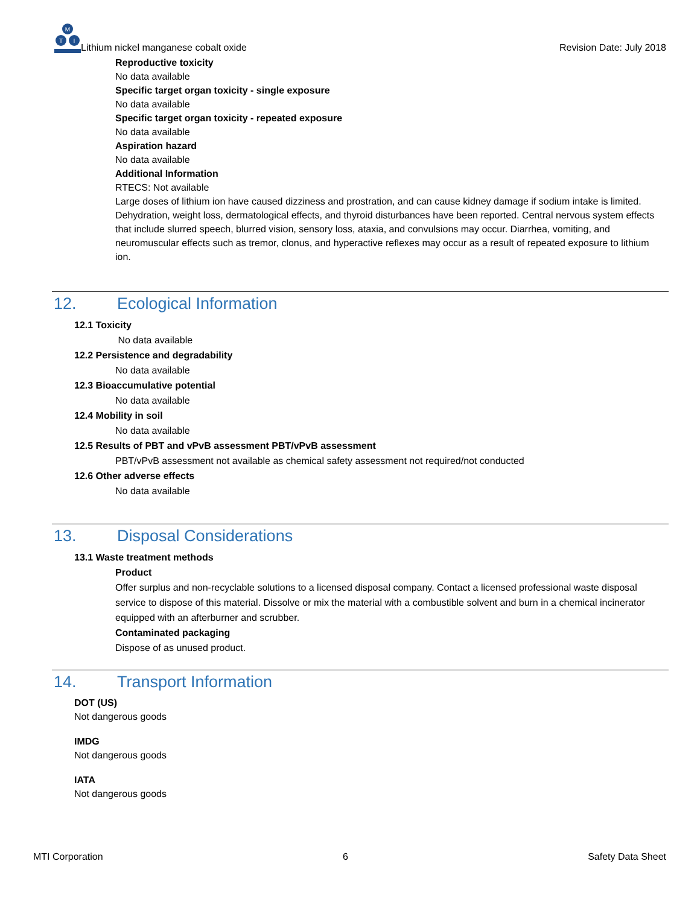M
T
I
Lithium nickel manganese cobalt oxide
Revision Date: July 2018
Reproductive toxicity
No data available
Specific target organ toxicity - single exposure
No data available
Specific target organ toxicity - repeated exposure
No data available
Aspiration hazard
No data available
Additional Information
RTECS: Not available
Large doses of lithium ion have caused dizziness and prostration, and can cause kidney damage if sodium intake is limited. Dehydration, weight loss, dermatological effects, and thyroid disturbances have been reported. Central nervous system effects that include slurred speech, blurred vision, sensory loss, ataxia, and convulsions may occur. Diarrhea, vomiting, and neuromuscular effects such as tremor, clonus, and hyperactive reflexes may occur as a result of repeated exposure to lithium ion.
12. Ecological Information
12.1 Toxicity
No data available
12.2 Persistence and degradability
No data available
12.3 Bioaccumulative potential
No data available
12.4 Mobility in soil
No data available
12.5 Results of PBT and vPvB assessment PBT/vPvB assessment
PBT/vPvB assessment not available as chemical safety assessment not required/not conducted
12.6 Other adverse effects
No data available
13. Disposal Considerations
13.1 Waste treatment methods
Product
Offer surplus and non-recyclable solutions to a licensed disposal company. Contact a licensed professional waste disposal service to dispose of this material. Dissolve or mix the material with a combustible solvent and burn in a chemical incinerator equipped with an afterburner and scrubber.
Contaminated packaging
Dispose of as unused product.
14. Transport Information
DOT (US)
Not dangerous goods
IMDG
Not dangerous goods
IATA
Not dangerous goods
MTI Corporation 6 Safety Data Sheet